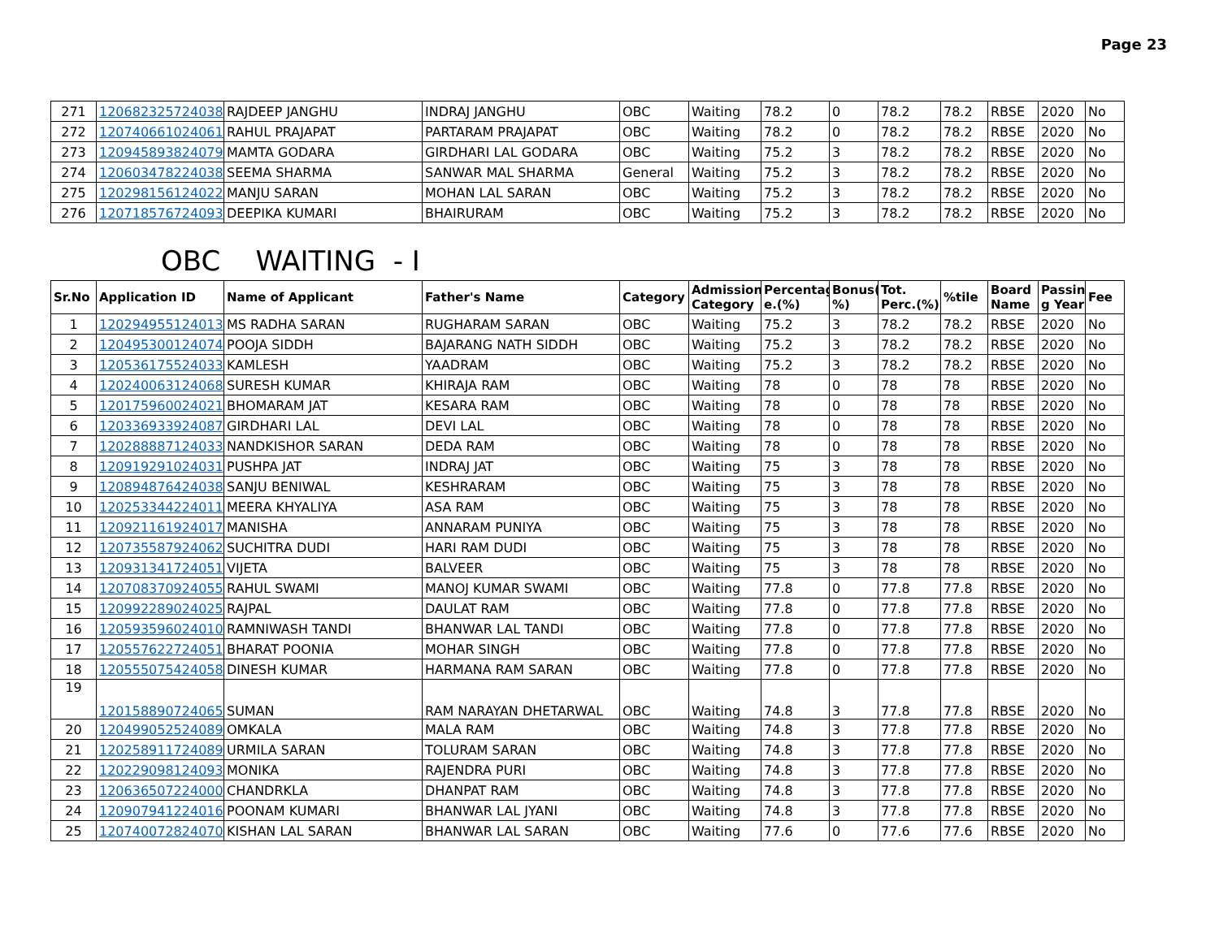Page 23
| 271 | 120682325724038 | RAJDEEP JANGHU | INDRAJ JANGHU | OBC | Waiting | 78.2 | 0 | 78.2 | 78.2 | RBSE | 2020 | No |
| 272 | 120740661024061 | RAHUL PRAJAPAT | PARTARAM PRAJAPAT | OBC | Waiting | 78.2 | 0 | 78.2 | 78.2 | RBSE | 2020 | No |
| 273 | 120945893824079 | MAMTA GODARA | GIRDHARI LAL GODARA | OBC | Waiting | 75.2 | 3 | 78.2 | 78.2 | RBSE | 2020 | No |
| 274 | 120603478224038 | SEEMA SHARMA | SANWAR MAL SHARMA | General | Waiting | 75.2 | 3 | 78.2 | 78.2 | RBSE | 2020 | No |
| 275 | 120298156124022 | MANJU SARAN | MOHAN LAL SARAN | OBC | Waiting | 75.2 | 3 | 78.2 | 78.2 | RBSE | 2020 | No |
| 276 | 120718576724093 | DEEPIKA KUMARI | BHAIRURAM | OBC | Waiting | 75.2 | 3 | 78.2 | 78.2 | RBSE | 2020 | No |
OBC WAITING - I
| Sr.No | Application ID | Name of Applicant | Father's Name | Category | Admission Category | Percentag e.(%) | Bonus( %) | Tot. Perc.(%) | %tile | Board Name | Passin g Year | Fee |
| --- | --- | --- | --- | --- | --- | --- | --- | --- | --- | --- | --- | --- |
| 1 | 120294955124013 | MS RADHA SARAN | RUGHARAM SARAN | OBC | Waiting | 75.2 | 3 | 78.2 | 78.2 | RBSE | 2020 | No |
| 2 | 120495300124074 | POOJA SIDDH | BAJARANG NATH SIDDH | OBC | Waiting | 75.2 | 3 | 78.2 | 78.2 | RBSE | 2020 | No |
| 3 | 120536175524033 | KAMLESH | YAADRAM | OBC | Waiting | 75.2 | 3 | 78.2 | 78.2 | RBSE | 2020 | No |
| 4 | 120240063124068 | SURESH KUMAR | KHIRAJA RAM | OBC | Waiting | 78 | 0 | 78 | 78 | RBSE | 2020 | No |
| 5 | 120175960024021 | BHOMARAM JAT | KESARA RAM | OBC | Waiting | 78 | 0 | 78 | 78 | RBSE | 2020 | No |
| 6 | 120336933924087 | GIRDHARI LAL | DEVI LAL | OBC | Waiting | 78 | 0 | 78 | 78 | RBSE | 2020 | No |
| 7 | 120288887124033 | NANDKISHOR SARAN | DEDA RAM | OBC | Waiting | 78 | 0 | 78 | 78 | RBSE | 2020 | No |
| 8 | 120919291024031 | PUSHPA JAT | INDRAJ JAT | OBC | Waiting | 75 | 3 | 78 | 78 | RBSE | 2020 | No |
| 9 | 120894876424038 | SANJU BENIWAL | KESHRARAM | OBC | Waiting | 75 | 3 | 78 | 78 | RBSE | 2020 | No |
| 10 | 120253344224011 | MEERA KHYALIYA | ASA RAM | OBC | Waiting | 75 | 3 | 78 | 78 | RBSE | 2020 | No |
| 11 | 120921161924017 | MANISHA | ANNARAM PUNIYA | OBC | Waiting | 75 | 3 | 78 | 78 | RBSE | 2020 | No |
| 12 | 120735587924062 | SUCHITRA DUDI | HARI RAM DUDI | OBC | Waiting | 75 | 3 | 78 | 78 | RBSE | 2020 | No |
| 13 | 120931341724051 | VIJETA | BALVEER | OBC | Waiting | 75 | 3 | 78 | 78 | RBSE | 2020 | No |
| 14 | 120708370924055 | RAHUL SWAMI | MANOJ KUMAR SWAMI | OBC | Waiting | 77.8 | 0 | 77.8 | 77.8 | RBSE | 2020 | No |
| 15 | 120992289024025 | RAJPAL | DAULAT RAM | OBC | Waiting | 77.8 | 0 | 77.8 | 77.8 | RBSE | 2020 | No |
| 16 | 120593596024010 | RAMNIWASH TANDI | BHANWAR LAL TANDI | OBC | Waiting | 77.8 | 0 | 77.8 | 77.8 | RBSE | 2020 | No |
| 17 | 120557622724051 | BHARAT POONIA | MOHAR SINGH | OBC | Waiting | 77.8 | 0 | 77.8 | 77.8 | RBSE | 2020 | No |
| 18 | 120555075424058 | DINESH KUMAR | HARMANA RAM SARAN | OBC | Waiting | 77.8 | 0 | 77.8 | 77.8 | RBSE | 2020 | No |
| 19 | 120158890724065 | SUMAN | RAM NARAYAN DHETARWAL | OBC | Waiting | 74.8 | 3 | 77.8 | 77.8 | RBSE | 2020 | No |
| 20 | 120499052524089 | OMKALA | MALA RAM | OBC | Waiting | 74.8 | 3 | 77.8 | 77.8 | RBSE | 2020 | No |
| 21 | 120258911724089 | URMILA SARAN | TOLURAM SARAN | OBC | Waiting | 74.8 | 3 | 77.8 | 77.8 | RBSE | 2020 | No |
| 22 | 120229098124093 | MONIKA | RAJENDRA PURI | OBC | Waiting | 74.8 | 3 | 77.8 | 77.8 | RBSE | 2020 | No |
| 23 | 120636507224000 | CHANDRKLA | DHANPAT RAM | OBC | Waiting | 74.8 | 3 | 77.8 | 77.8 | RBSE | 2020 | No |
| 24 | 120907941224016 | POONAM KUMARI | BHANWAR LAL JYANI | OBC | Waiting | 74.8 | 3 | 77.8 | 77.8 | RBSE | 2020 | No |
| 25 | 120740072824070 | KISHAN LAL SARAN | BHANWAR LAL SARAN | OBC | Waiting | 77.6 | 0 | 77.6 | 77.6 | RBSE | 2020 | No |